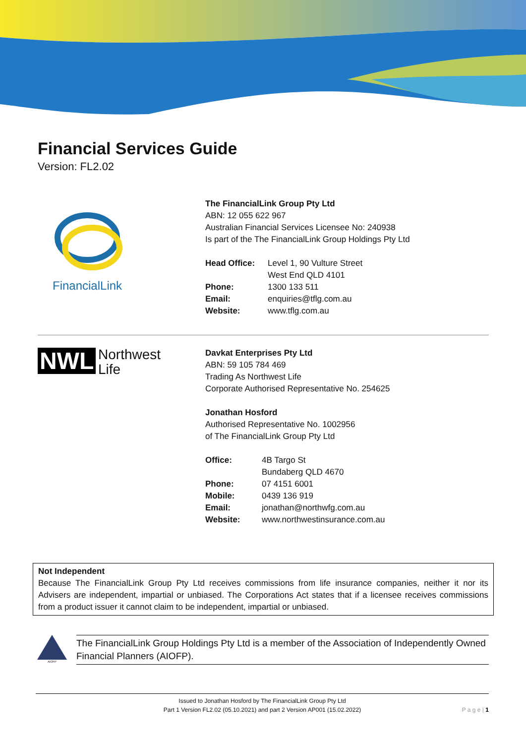Financial Services Guide
Version: FL2.02
FinancialLink
The FinancialLink Group Pty Ltd
ABN: 12 055 622 967
Australian Financial Services Licensee No: 240938
Is part of the The FinancialLink Group Holdings Pty Ltd
Head Office: Level 1, 90 Vulture Street
West End QLD 4101 Phone: 1300 133 511 Email: enquiries@tflg.com.au Website: www.tflg.com.au
NWL Northwest
Life
Davkat Enterprises Pty Ltd
ABN: 59 105 784 469
Trading As Northwest Life
Corporate Authorised Representative No. 254625
Jonathan Hosford
Authorised Representative No. 1002956
of The FinancialLink Group Pty Ltd
Office: 4B Targo St
Bundaberg QLD 4670 Phone: 07 4151 6001 Mobile: 0439 136 919 Email: jonathan@northwfg.com.au Website: www.northwestinsurance.com.au
Not Independent
Because The FinancialLink Group Pty Ltd receives commissions from life insurance companies, neither it nor its Advisers are independent, impartial or unbiased. The Corporations Act states that if a licensee receives commissions from a product issuer it cannot claim to be independent, impartial or unbiased.
AIOFP
The FinancialLink Group Holdings Pty Ltd is a member of the Association of Independently Owned Financial Planners (AIOFP).
Issued to Jonathan Hosford by The FinancialLink Group Pty Ltd
Part 1 Version FL2.02 (05.10.2021) and part 2 Version AP001 (15.02.2022)
P a g e | 1